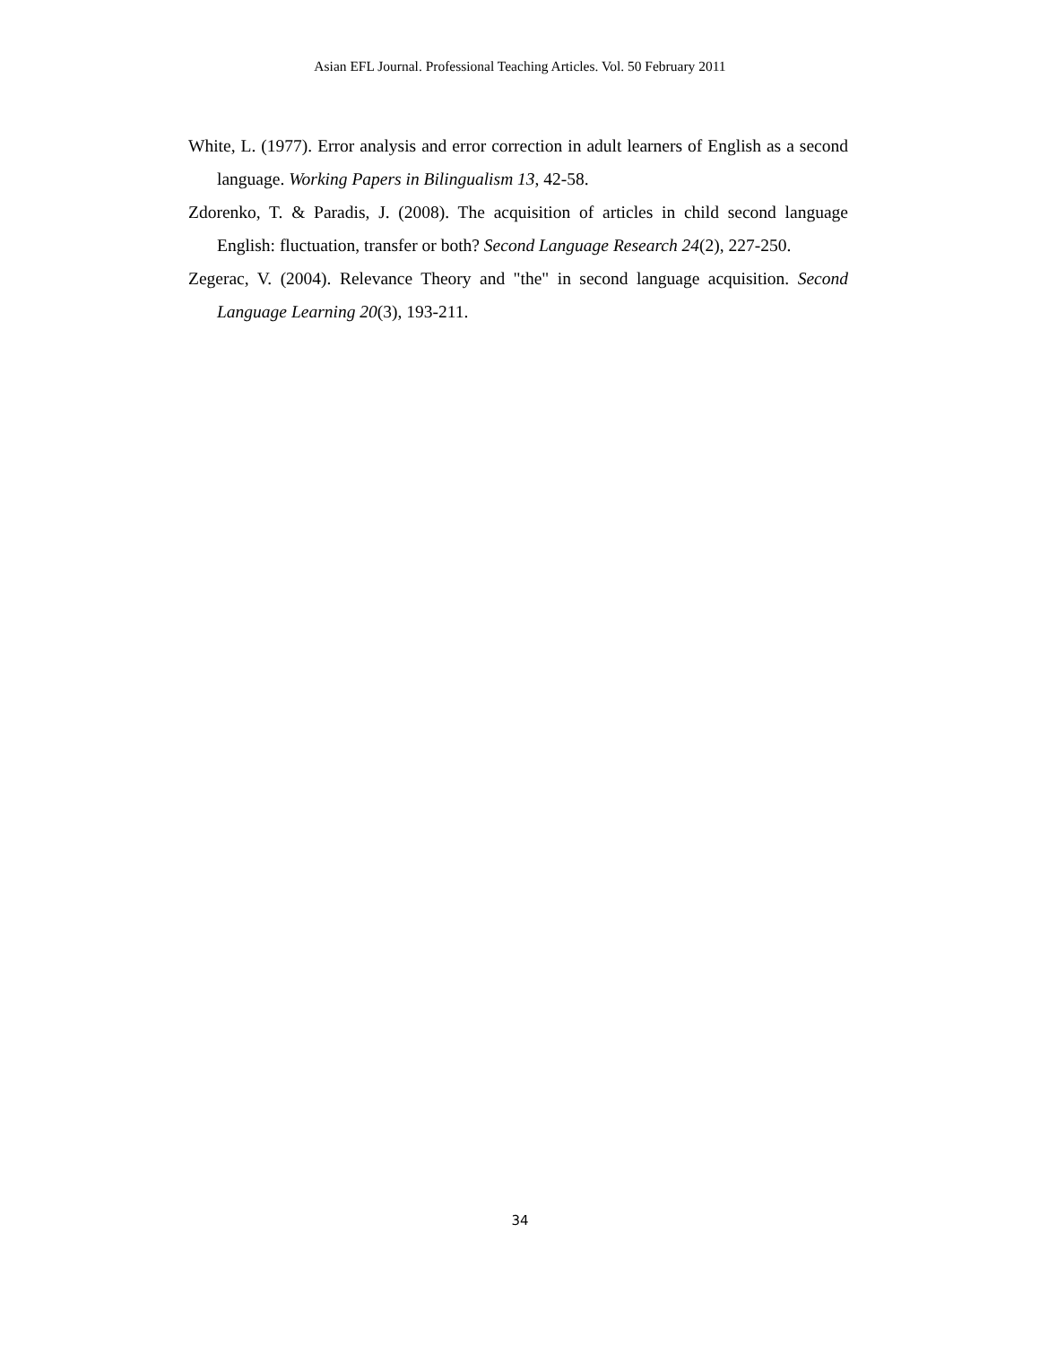Asian EFL Journal. Professional Teaching Articles. Vol. 50 February 2011
White, L. (1977). Error analysis and error correction in adult learners of English as a second language. Working Papers in Bilingualism 13, 42-58.
Zdorenko, T. & Paradis, J. (2008). The acquisition of articles in child second language English: fluctuation, transfer or both? Second Language Research 24(2), 227-250.
Zegerac, V. (2004). Relevance Theory and "the" in second language acquisition. Second Language Learning 20(3), 193-211.
34